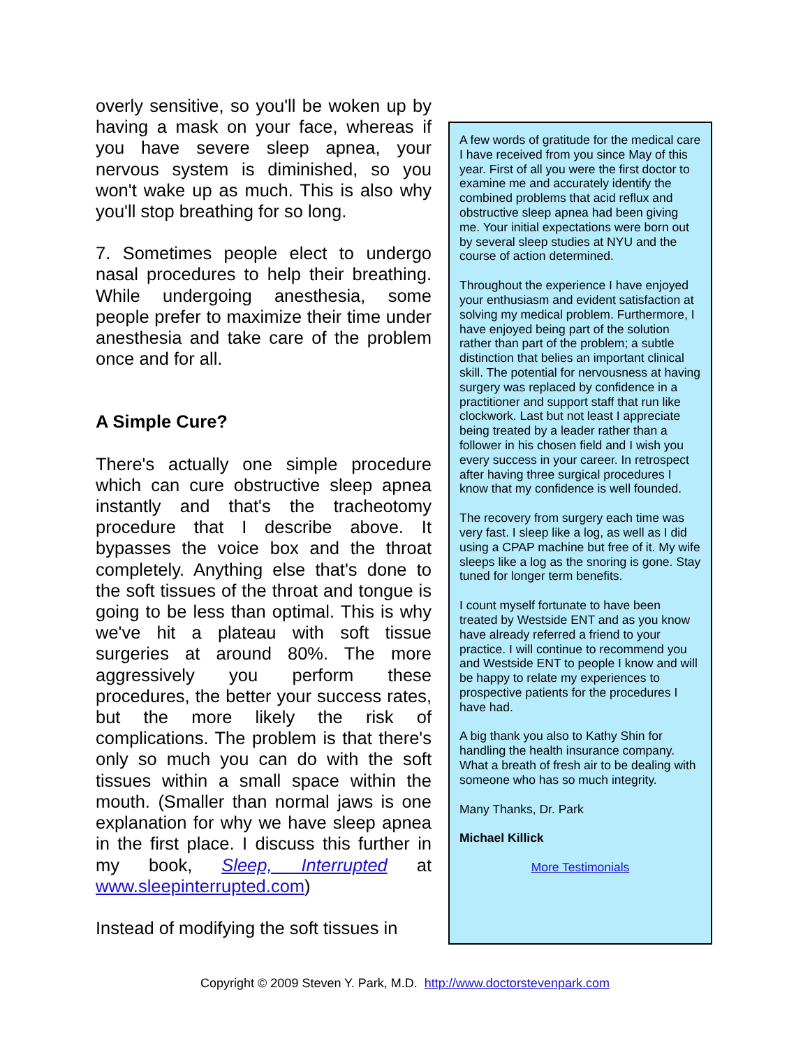overly sensitive, so you'll be woken up by having a mask on your face, whereas if you have severe sleep apnea, your nervous system is diminished, so you won't wake up as much. This is also why you'll stop breathing for so long.
7. Sometimes people elect to undergo nasal procedures to help their breathing. While undergoing anesthesia, some people prefer to maximize their time under anesthesia and take care of the problem once and for all.
A Simple Cure?
There's actually one simple procedure which can cure obstructive sleep apnea instantly and that's the tracheotomy procedure that I describe above. It bypasses the voice box and the throat completely. Anything else that's done to the soft tissues of the throat and tongue is going to be less than optimal. This is why we've hit a plateau with soft tissue surgeries at around 80%. The more aggressively you perform these procedures, the better your success rates, but the more likely the risk of complications. The problem is that there's only so much you can do with the soft tissues within a small space within the mouth. (Smaller than normal jaws is one explanation for why we have sleep apnea in the first place. I discuss this further in my book, Sleep, Interrupted at www.sleepinterrupted.com)
Instead of modifying the soft tissues in
A few words of gratitude for the medical care I have received from you since May of this year. First of all you were the first doctor to examine me and accurately identify the combined problems that acid reflux and obstructive sleep apnea had been giving me. Your initial expectations were born out by several sleep studies at NYU and the course of action determined.
Throughout the experience I have enjoyed your enthusiasm and evident satisfaction at solving my medical problem. Furthermore, I have enjoyed being part of the solution rather than part of the problem; a subtle distinction that belies an important clinical skill. The potential for nervousness at having surgery was replaced by confidence in a practitioner and support staff that run like clockwork. Last but not least I appreciate being treated by a leader rather than a follower in his chosen field and I wish you every success in your career. In retrospect after having three surgical procedures I know that my confidence is well founded.
The recovery from surgery each time was very fast. I sleep like a log, as well as I did using a CPAP machine but free of it. My wife sleeps like a log as the snoring is gone. Stay tuned for longer term benefits.
I count myself fortunate to have been treated by Westside ENT and as you know have already referred a friend to your practice. I will continue to recommend you and Westside ENT to people I know and will be happy to relate my experiences to prospective patients for the procedures I have had.
A big thank you also to Kathy Shin for handling the health insurance company. What a breath of fresh air to be dealing with someone who has so much integrity.
Many Thanks, Dr. Park
Michael Killick
More Testimonials
Copyright © 2009 Steven Y. Park, M.D. http://www.doctorstevenpark.com